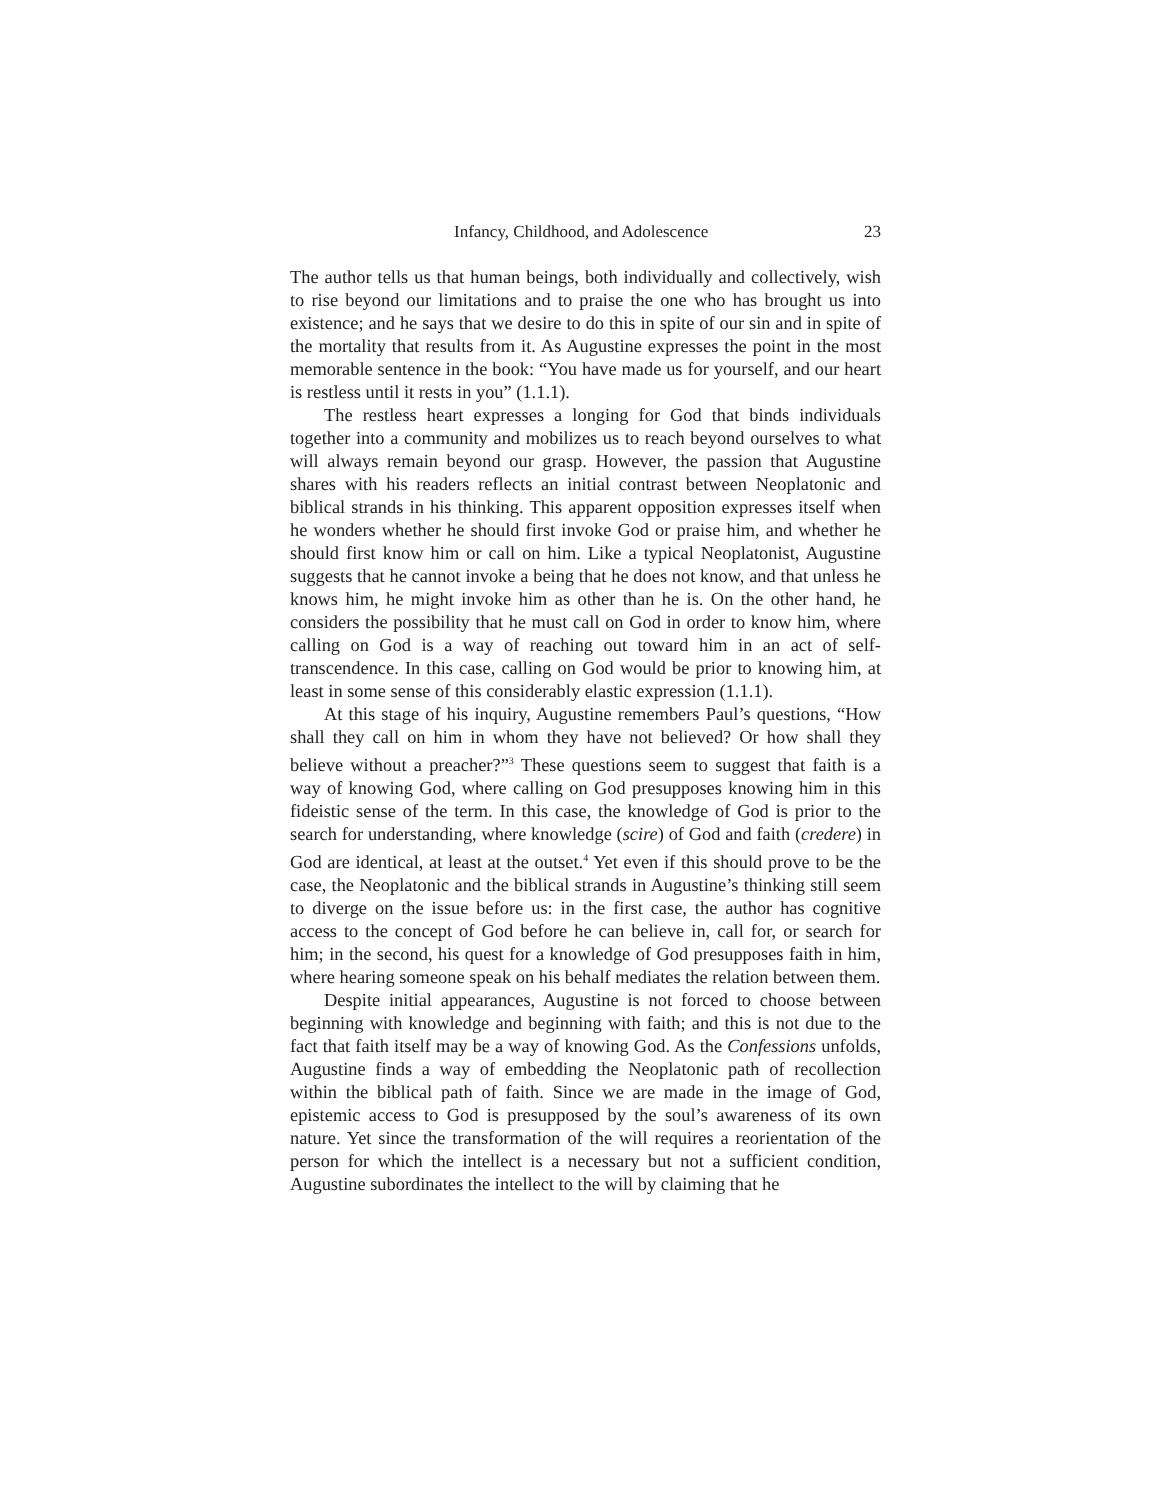Infancy, Childhood, and Adolescence 23
The author tells us that human beings, both individually and collectively, wish to rise beyond our limitations and to praise the one who has brought us into existence; and he says that we desire to do this in spite of our sin and in spite of the mortality that results from it. As Augustine expresses the point in the most memorable sentence in the book: “You have made us for yourself, and our heart is restless until it rests in you” (1.1.1).
The restless heart expresses a longing for God that binds individuals together into a community and mobilizes us to reach beyond ourselves to what will always remain beyond our grasp. However, the passion that Augustine shares with his readers reflects an initial contrast between Neoplatonic and biblical strands in his thinking. This apparent opposition expresses itself when he wonders whether he should first invoke God or praise him, and whether he should first know him or call on him. Like a typical Neoplatonist, Augustine suggests that he cannot invoke a being that he does not know, and that unless he knows him, he might invoke him as other than he is. On the other hand, he considers the possibility that he must call on God in order to know him, where calling on God is a way of reaching out toward him in an act of self-transcendence. In this case, calling on God would be prior to knowing him, at least in some sense of this considerably elastic expression (1.1.1).
At this stage of his inquiry, Augustine remembers Paul’s questions, “How shall they call on him in whom they have not believed? Or how shall they believe without a preacher?”<sup>3</sup> These questions seem to suggest that faith is a way of knowing God, where calling on God presupposes knowing him in this fideistic sense of the term. In this case, the knowledge of God is prior to the search for understanding, where knowledge (scire) of God and faith (credere) in God are identical, at least at the outset.<sup>4</sup> Yet even if this should prove to be the case, the Neoplatonic and the biblical strands in Augustine’s thinking still seem to diverge on the issue before us: in the first case, the author has cognitive access to the concept of God before he can believe in, call for, or search for him; in the second, his quest for a knowledge of God presupposes faith in him, where hearing someone speak on his behalf mediates the relation between them.
Despite initial appearances, Augustine is not forced to choose between beginning with knowledge and beginning with faith; and this is not due to the fact that faith itself may be a way of knowing God. As the Confessions unfolds, Augustine finds a way of embedding the Neoplatonic path of recollection within the biblical path of faith. Since we are made in the image of God, epistemic access to God is presupposed by the soul’s awareness of its own nature. Yet since the transformation of the will requires a reorientation of the person for which the intellect is a necessary but not a sufficient condition, Augustine subordinates the intellect to the will by claiming that he